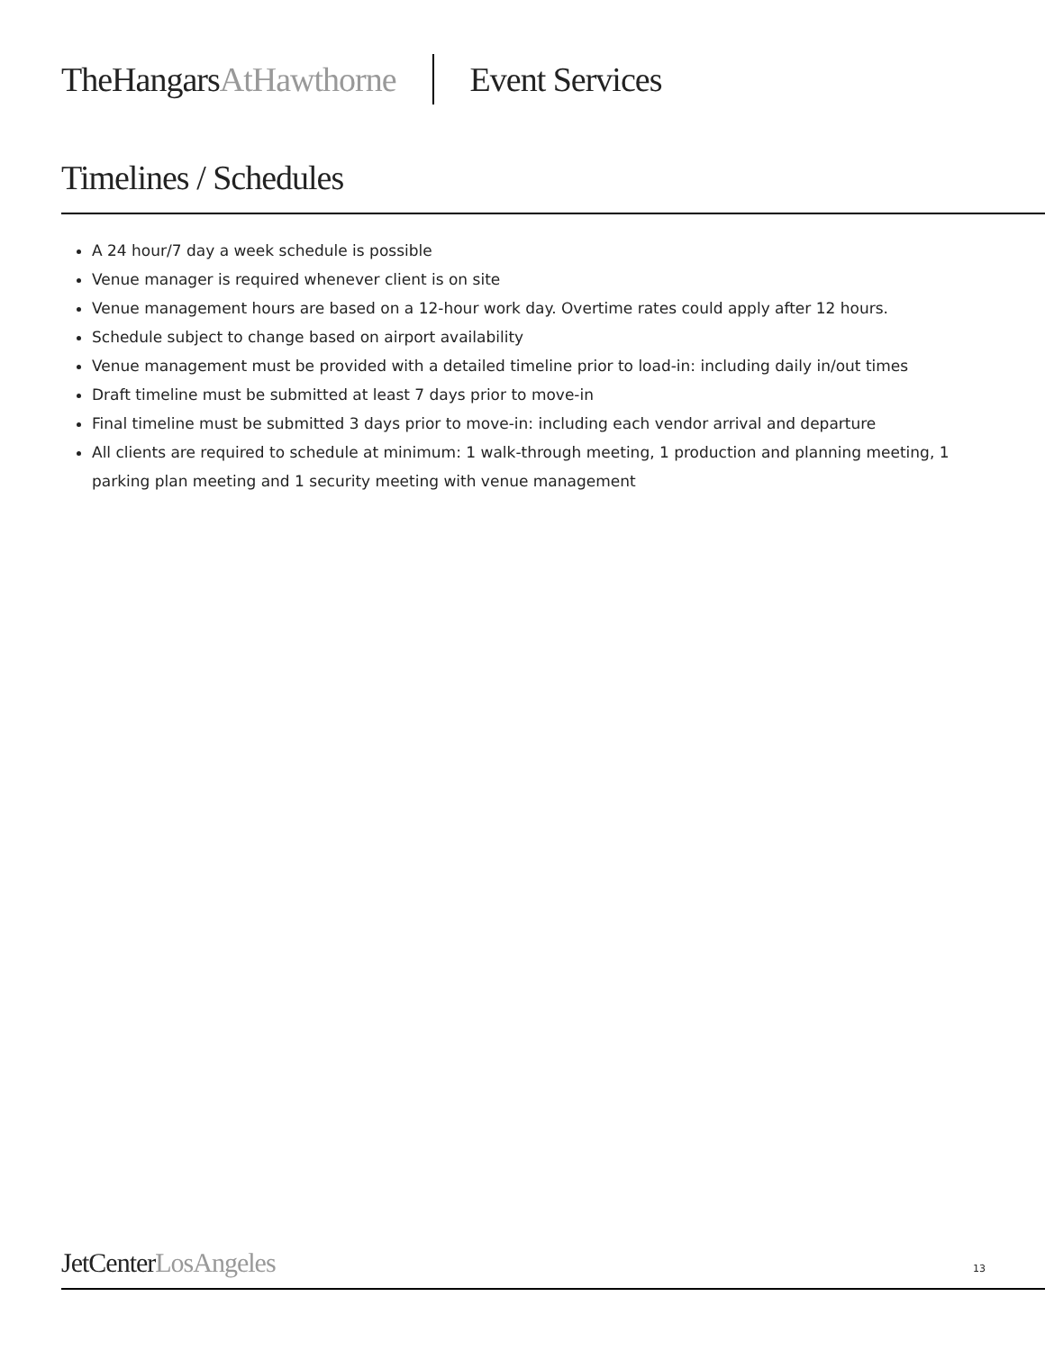TheHangarsAtHawthorne Event Services
Timelines / Schedules
A 24 hour/7 day a week schedule is possible
Venue manager is required whenever client is on site
Venue management hours are based on a 12-hour work day. Overtime rates could apply after 12 hours.
Schedule subject to change based on airport availability
Venue management must be provided with a detailed timeline prior to load-in: including daily in/out times
Draft timeline must be submitted at least 7 days prior to move-in
Final timeline must be submitted 3 days prior to move-in: including each vendor arrival and departure
All clients are required to schedule at minimum: 1 walk-through meeting, 1 production and planning meeting, 1 parking plan meeting and 1 security meeting with venue management
JetCenterLosAngeles 13